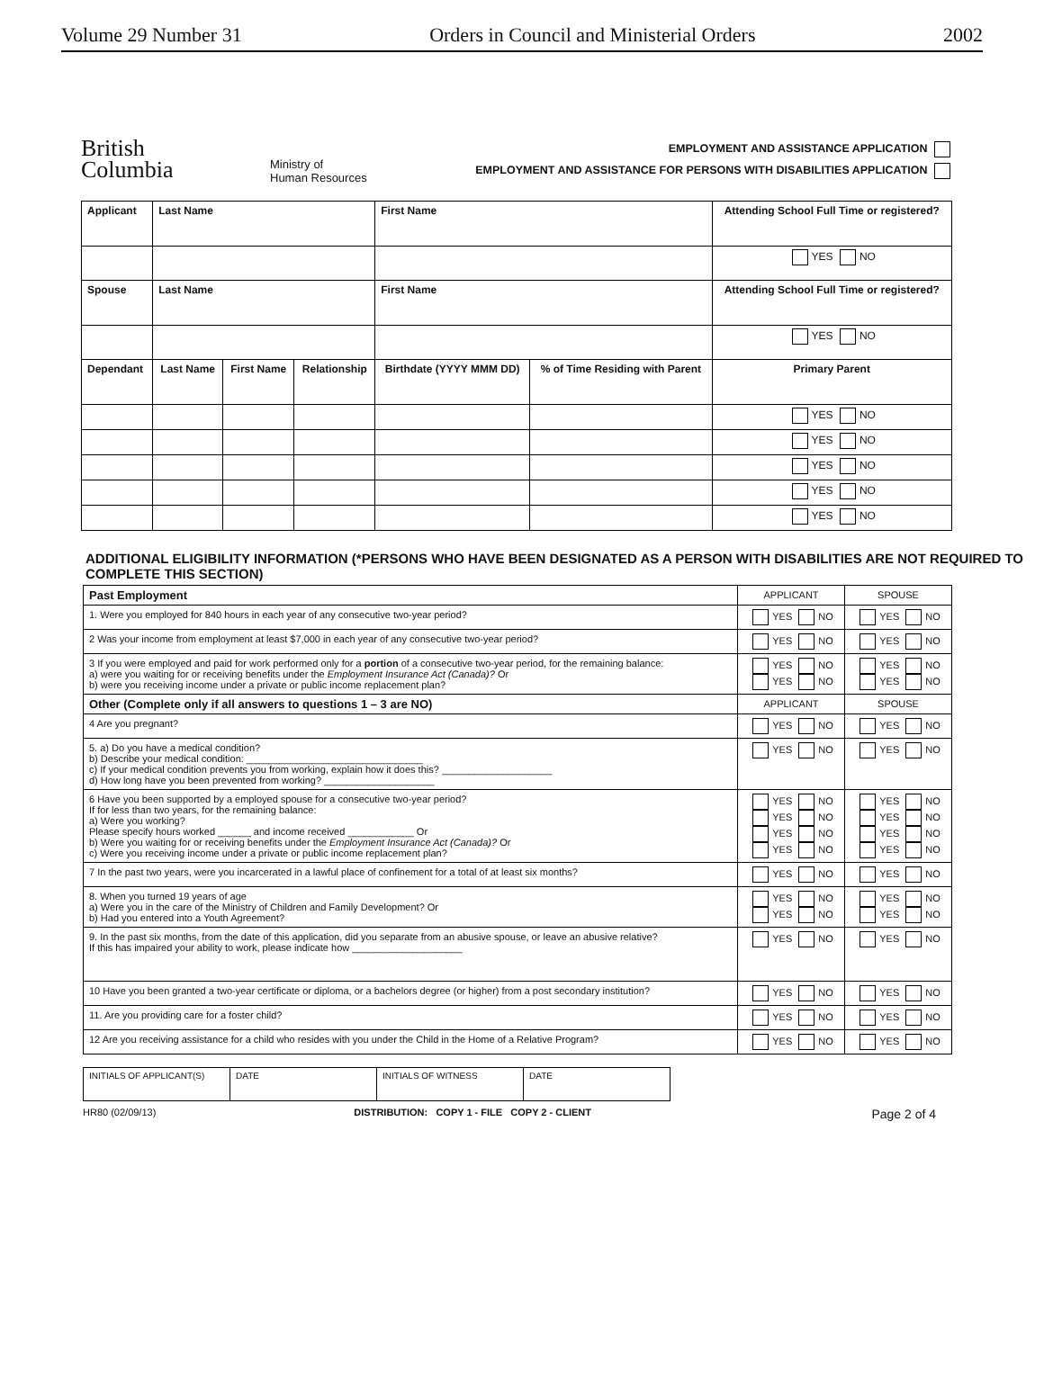Volume 29 Number 31 Orders in Council and Ministerial Orders 2002
British
Columbia
Ministry of
Human Resources
EMPLOYMENT AND ASSISTANCE APPLICATION
EMPLOYMENT AND ASSISTANCE FOR PERSONS WITH DISABILITIES APPLICATION
| Applicant | Last Name | | | First Name | | Attending School Full Time or registered? |
| --- | --- | --- | --- | --- | --- | --- |
| | | | | | | YES NO |
| Spouse | Last Name | | | First Name | | Attending School Full Time or registered? |
| | | | | | | YES NO |
| Dependant | Last Name | First Name | Relationship | Birthdate (YYYY MMM DD) | % of Time Residing with Parent | Primary Parent |
| | | | | | | YES NO |
| | | | | | | YES NO |
| | | | | | | YES NO |
| | | | | | | YES NO |
| | | | | | | YES NO |
ADDITIONAL ELIGIBILITY INFORMATION (*PERSONS WHO HAVE BEEN DESIGNATED AS A PERSON WITH DISABILITIES ARE NOT REQUIRED TO COMPLETE THIS SECTION)
| Past Employment | APPLICANT | SPOUSE |
| 1. Were you employed for 840 hours in each year of any consecutive two-year period? | YES NO | YES NO |
| 2 Was your income from employment at least $7,000 in each year of any consecutive two-year period? | YES NO | YES NO |
| 3 If you were employed and paid for work performed only for a portion of a consecutive two-year period, for the remaining balance: a) were you waiting for or receiving benefits under the Employment Insurance Act (Canada)? Or b) were you receiving income under a private or public income replacement plan? | YES NO YES NO | YES NO YES NO |
| Other (Complete only if all answers to questions 1 – 3 are NO) | APPLICANT | SPOUSE |
| 4 Are you pregnant? | YES NO | YES NO |
| 5. a) Do you have a medical condition? b) Describe your medical condition: ________________________________ c) If your medical condition prevents you from working, explain how it does this? ____________________ d) How long have you been prevented from working? ____________________ | YES NO | YES NO |
| 6 Have you been supported by a employed spouse for a consecutive two-year period? If for less than two years, for the remaining balance: a) Were you working? Please specify hours worked ______ and income received ____________ Or b) Were you waiting for or receiving benefits under the Employment Insurance Act (Canada)? Or c) Were you receiving income under a private or public income replacement plan? | YES NO YES NO YES NO YES NO | YES NO YES NO YES NO YES NO |
| 7 In the past two years, were you incarcerated in a lawful place of confinement for a total of at least six months? | YES NO | YES NO |
| 8. When you turned 19 years of age a) Were you in the care of the Ministry of Children and Family Development? Or b) Had you entered into a Youth Agreement? | YES NO YES NO | YES NO YES NO |
| 9. In the past six months, from the date of this application, did you separate from an abusive spouse, or leave an abusive relative? If this has impaired your ability to work, please indicate how ____________________ | YES NO | YES NO |
| 10 Have you been granted a two-year certificate or diploma, or a bachelors degree (or higher) from a post secondary institution? | YES NO | YES NO |
| 11. Are you providing care for a foster child? | YES NO | YES NO |
| 12 Are you receiving assistance for a child who resides with you under the Child in the Home of a Relative Program? | YES NO | YES NO |
| INITIALS OF APPLICANT(S) | DATE | INITIALS OF WITNESS | DATE |
HR80 (02/09/13) DISTRIBUTION: COPY 1 - FILE COPY 2 - CLIENT Page 2 of 4